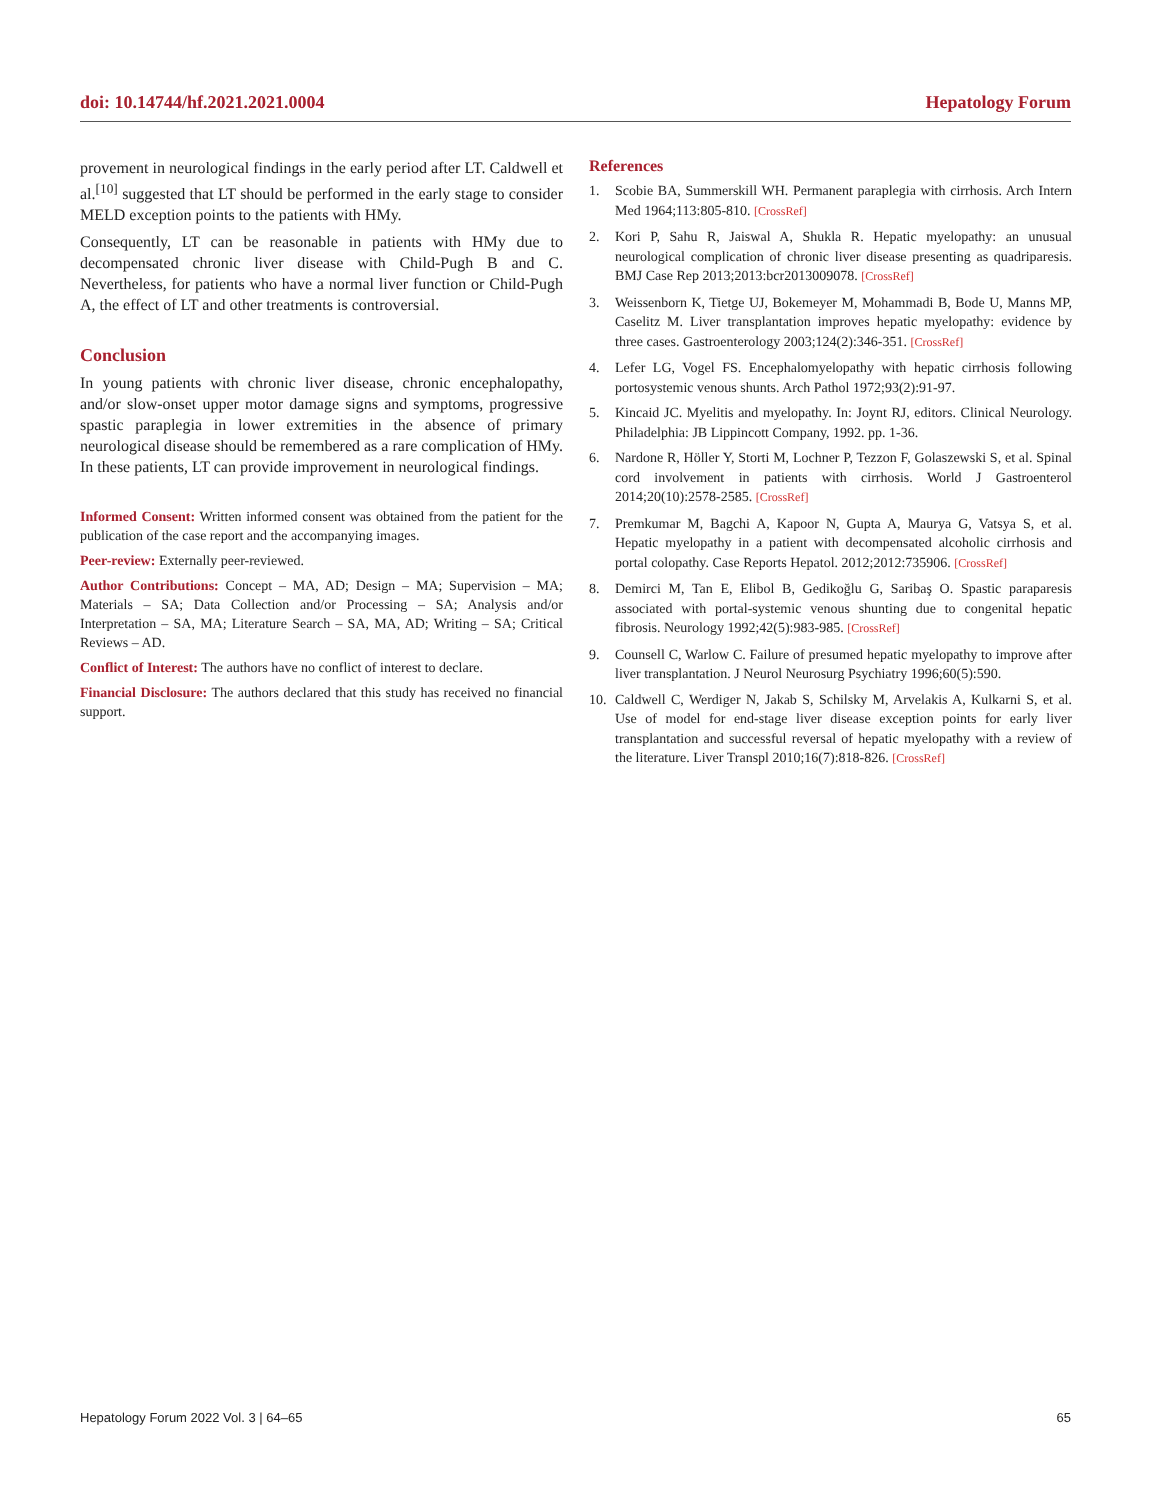doi: 10.14744/hf.2021.2021.0004 Hepatology Forum
provement in neurological findings in the early period after LT. Caldwell et al.<sup>[10]</sup> suggested that LT should be performed in the early stage to consider MELD exception points to the patients with HMy.
Consequently, LT can be reasonable in patients with HMy due to decompensated chronic liver disease with Child-Pugh B and C. Nevertheless, for patients who have a normal liver function or Child-Pugh A, the effect of LT and other treatments is controversial.
Conclusion
In young patients with chronic liver disease, chronic encephalopathy, and/or slow-onset upper motor damage signs and symptoms, progressive spastic paraplegia in lower extremities in the absence of primary neurological disease should be remembered as a rare complication of HMy. In these patients, LT can provide improvement in neurological findings.
Informed Consent: Written informed consent was obtained from the patient for the publication of the case report and the accompanying images.
Peer-review: Externally peer-reviewed.
Author Contributions: Concept – MA, AD; Design – MA; Supervision – MA; Materials – SA; Data Collection and/or Processing – SA; Analysis and/or Interpretation – SA, MA; Literature Search – SA, MA, AD; Writing – SA; Critical Reviews – AD.
Conflict of Interest: The authors have no conflict of interest to declare.
Financial Disclosure: The authors declared that this study has received no financial support.
References
1. Scobie BA, Summerskill WH. Permanent paraplegia with cirrhosis. Arch Intern Med 1964;113:805-810. [CrossRef]
2. Kori P, Sahu R, Jaiswal A, Shukla R. Hepatic myelopathy: an unusual neurological complication of chronic liver disease presenting as quadriparesis. BMJ Case Rep 2013;2013:bcr2013009078. [CrossRef]
3. Weissenborn K, Tietge UJ, Bokemeyer M, Mohammadi B, Bode U, Manns MP, Caselitz M. Liver transplantation improves hepatic myelopathy: evidence by three cases. Gastroenterology 2003;124(2):346-351. [CrossRef]
4. Lefer LG, Vogel FS. Encephalomyelopathy with hepatic cirrhosis following portosystemic venous shunts. Arch Pathol 1972;93(2):91-97.
5. Kincaid JC. Myelitis and myelopathy. In: Joynt RJ, editors. Clinical Neurology. Philadelphia: JB Lippincott Company, 1992. pp. 1-36.
6. Nardone R, Höller Y, Storti M, Lochner P, Tezzon F, Golaszewski S, et al. Spinal cord involvement in patients with cirrhosis. World J Gastroenterol 2014;20(10):2578-2585. [CrossRef]
7. Premkumar M, Bagchi A, Kapoor N, Gupta A, Maurya G, Vatsya S, et al. Hepatic myelopathy in a patient with decompensated alcoholic cirrhosis and portal colopathy. Case Reports Hepatol. 2012;2012:735906. [CrossRef]
8. Demirci M, Tan E, Elibol B, Gedikoğlu G, Saribaş O. Spastic paraparesis associated with portal-systemic venous shunting due to congenital hepatic fibrosis. Neurology 1992;42(5):983-985. [CrossRef]
9. Counsell C, Warlow C. Failure of presumed hepatic myelopathy to improve after liver transplantation. J Neurol Neurosurg Psychiatry 1996;60(5):590.
10. Caldwell C, Werdiger N, Jakab S, Schilsky M, Arvelakis A, Kulkarni S, et al. Use of model for end-stage liver disease exception points for early liver transplantation and successful reversal of hepatic myelopathy with a review of the literature. Liver Transpl 2010;16(7):818-826. [CrossRef]
Hepatology Forum 2022 Vol. 3 | 64–65 65